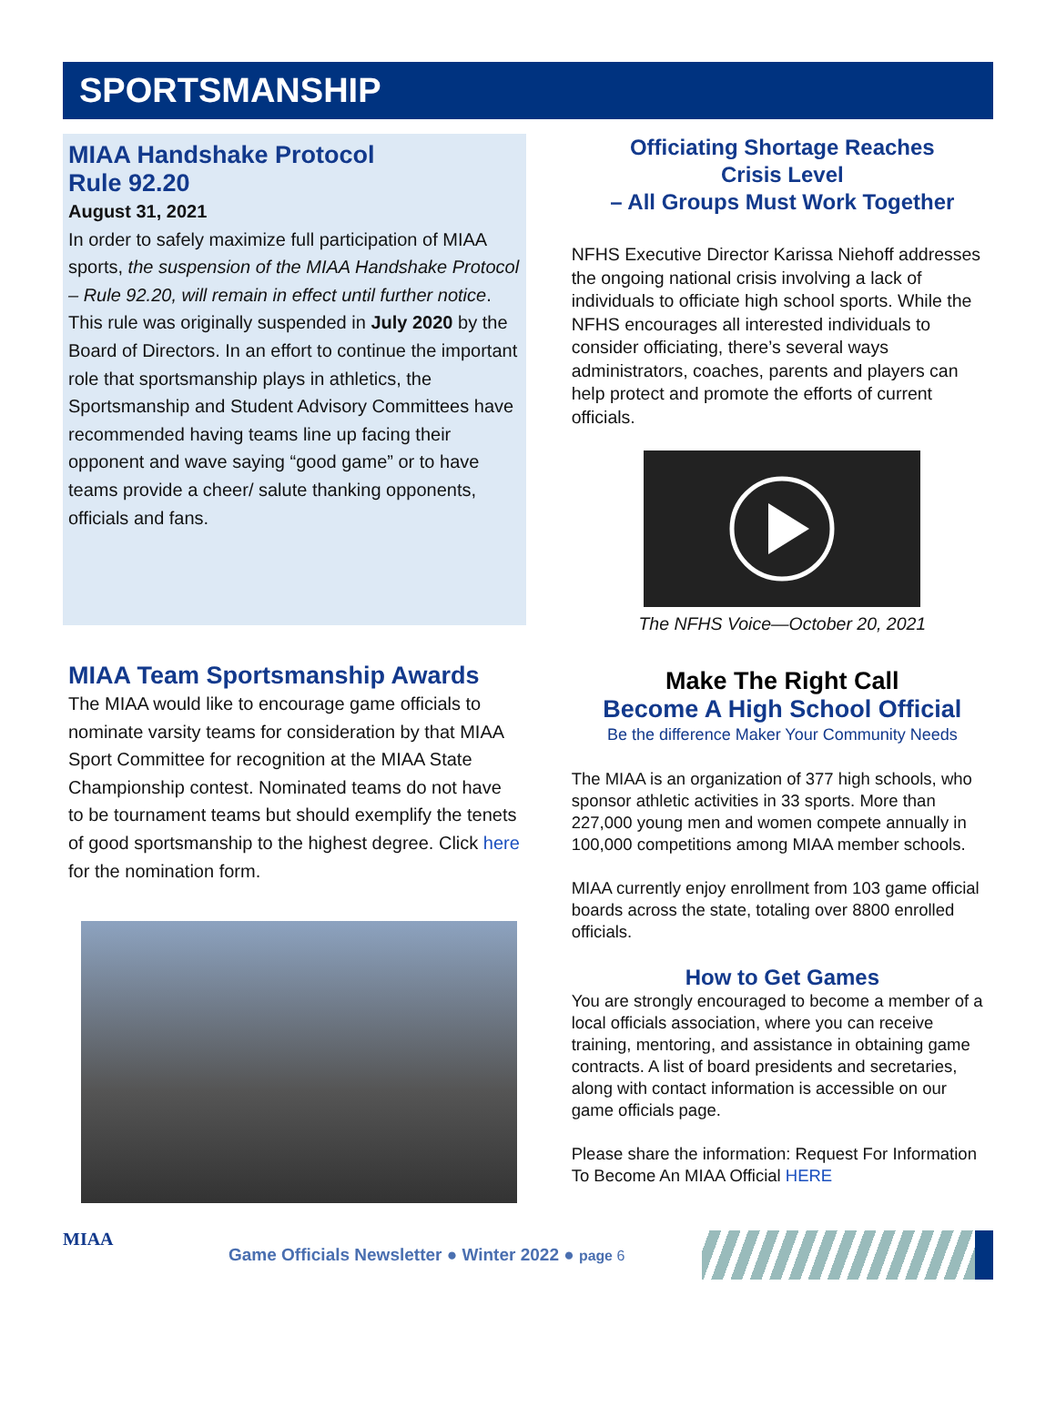SPORTSMANSHIP
MIAA Handshake Protocol
Rule 92.20
August 31, 2021
In order to safely maximize full participation of MIAA sports, the suspension of the MIAA Handshake Protocol – Rule 92.20, will remain in effect until further notice. This rule was originally suspended in July 2020 by the Board of Directors. In an effort to continue the important role that sportsmanship plays in athletics, the Sportsmanship and Student Advisory Committees have recommended having teams line up facing their opponent and wave saying “good game” or to have teams provide a cheer/ salute thanking opponents, officials and fans.
MIAA Team Sportsmanship Awards
The MIAA would like to encourage game officials to nominate varsity teams for consideration by that MIAA Sport Committee for recognition at the MIAA State Championship contest. Nominated teams do not have to be tournament teams but should exemplify the tenets of good sportsmanship to the highest degree. Click here for the nomination form.
Officiating Shortage Reaches
Crisis Level
– All Groups Must Work Together
NFHS Executive Director Karissa Niehoff addresses the ongoing national crisis involving a lack of individuals to officiate high school sports. While the NFHS encourages all interested individuals to consider officiating, there’s several ways administrators, coaches, parents and players can help protect and promote the efforts of current officials.
The NFHS Voice—October 20, 2021
Make The Right Call
Become A High School Official
Be the difference Maker Your Community Needs
The MIAA is an organization of 377 high schools, who sponsor athletic activities in 33 sports. More than 227,000 young men and women compete annually in 100,000 competitions among MIAA member schools.
MIAA currently enjoy enrollment from 103 game official boards across the state, totaling over 8800 enrolled officials.
How to Get Games
You are strongly encouraged to become a member of a local officials association, where you can receive training, mentoring, and assistance in obtaining game contracts. A list of board presidents and secretaries, along with contact information is accessible on our game officials page.
Please share the information: Request For Information To Become An MIAA Official HERE
MIAA
Game Officials Newsletter ● Winter 2022 ● page 6